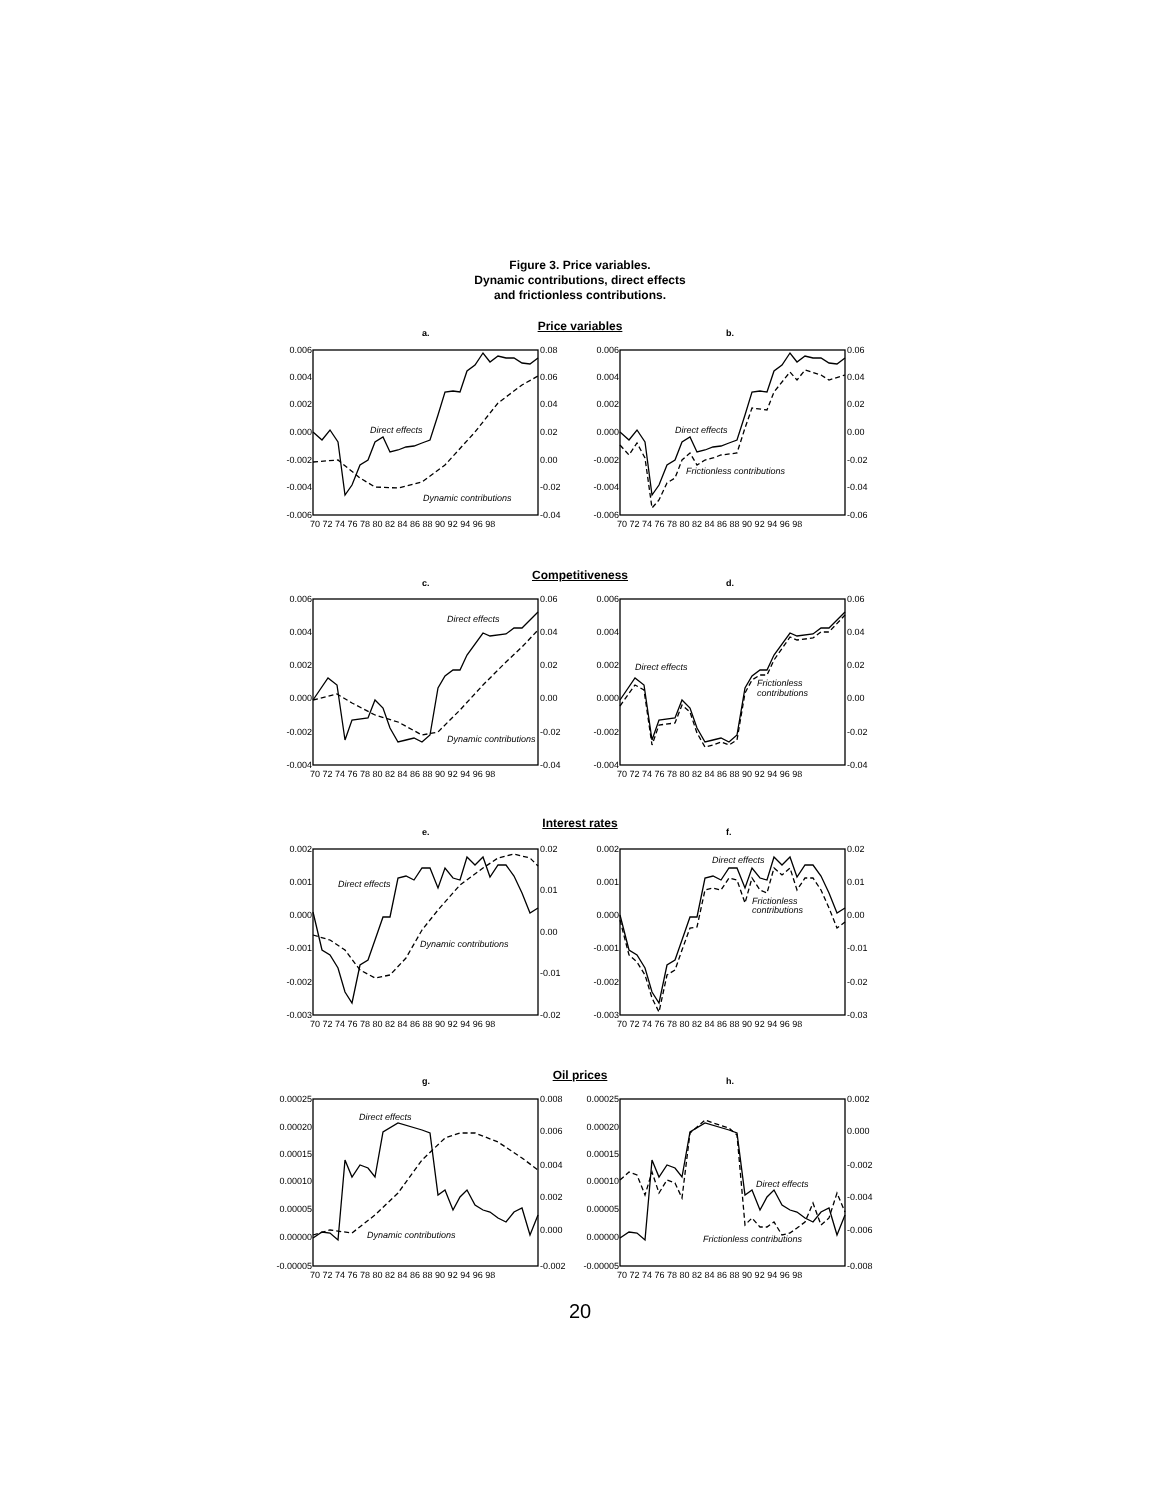Figure 3. Price variables.
Dynamic contributions, direct effects
and frictionless contributions.
Price variables
Competitiveness
Interest rates
Oil prices
0.006
0.004
0.002
0.000
-0.002
-0.004
-0.006
0.006
0.004
0.002
0.000
-0.002
-0.004
-0.006
0.006
0.004
0.002
0.000
-0.002
-0.004
0.006
0.004
0.002
0.000
-0.002
-0.004
0.002
0.001
0.000
-0.001
-0.002
-0.003
0.002
0.001
0.000
-0.001
-0.002
-0.003
0.00025
0.00020
0.00015
0.00010
0.00005
0.00000
-0.00005
0.00025
0.00020
0.00015
0.00010
0.00005
0.00000
-0.00005
0.08
0.06
0.04
0.02
0.00
-0.02
-0.04
0.06
0.04
0.02
0.00
-0.02
-0.04
-0.06
0.06
0.04
0.02
0.00
-0.02
-0.04
0.06
0.04
0.02
0.00
-0.02
-0.04
0.02
0.01
0.00
-0.01
-0.02
0.02
0.01
0.00
-0.01
-0.02
-0.03
0.008
0.006
0.004
0.002
0.000
-0.002
0.002
0.000
-0.002
-0.004
-0.006
-0.008
70 72 74 76 78 80 82 84 86 88 90 92 94 96 98
70 72 74 76 78 80 82 84 86 88 90 92 94 96 98
70 72 74 76 78 80 82 84 86 88 90 92 94 96 98
70 72 74 76 78 80 82 84 86 88 90 92 94 96 98
70 72 74 76 78 80 82 84 86 88 90 92 94 96 98
70 72 74 76 78 80 82 84 86 88 90 92 94 96 98
70 72 74 76 78 80 82 84 86 88 90 92 94 96 98
70 72 74 76 78 80 82 84 86 88 90 92 94 96 98
a.
b.
c.
d.
e.
f.
g.
h.
Direct effects
Dynamic contributions
Direct effects
Frictionless contributions
Direct effects
Dynamic contributions
Direct effects
Frictionless
contributions
Direct effects
Dynamic contributions
Direct effects
Frictionless
contributions
Direct effects
Dynamic contributions
Direct effects
Frictionless contributions
20